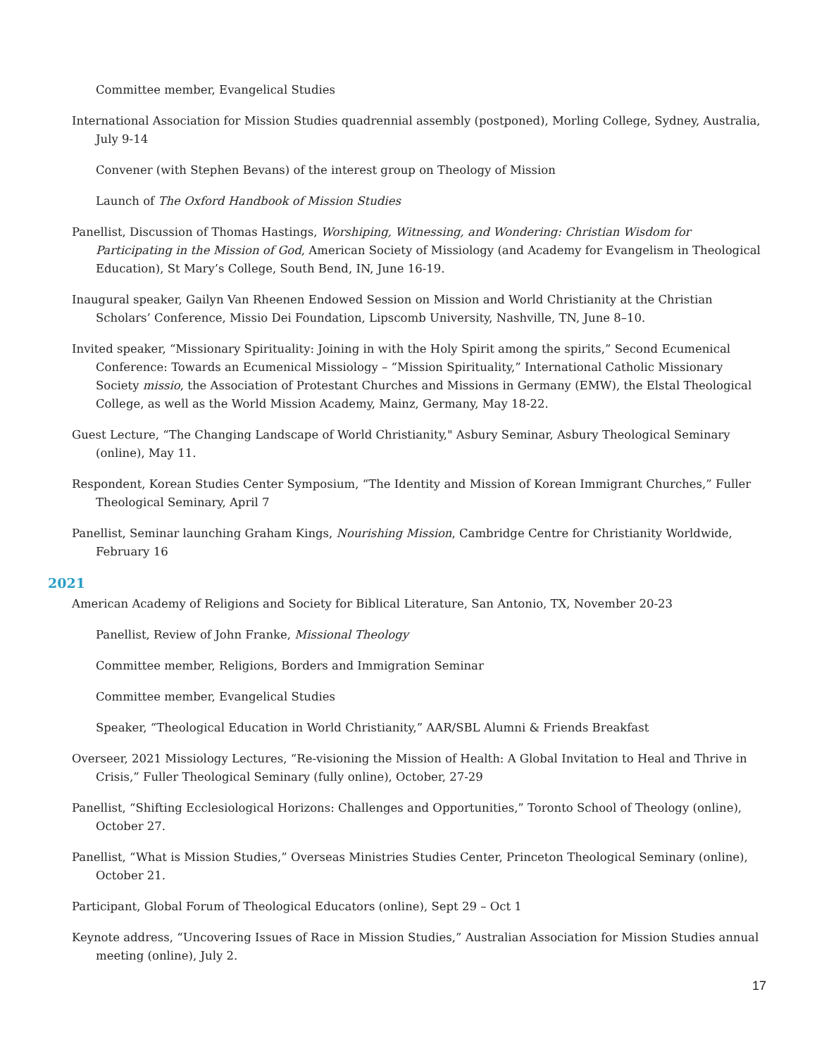Committee member, Evangelical Studies
International Association for Mission Studies quadrennial assembly (postponed), Morling College, Sydney, Australia, July 9-14
Convener (with Stephen Bevans) of the interest group on Theology of Mission
Launch of The Oxford Handbook of Mission Studies
Panellist, Discussion of Thomas Hastings, Worshiping, Witnessing, and Wondering: Christian Wisdom for Participating in the Mission of God, American Society of Missiology (and Academy for Evangelism in Theological Education), St Mary’s College, South Bend, IN, June 16-19.
Inaugural speaker, Gailyn Van Rheenen Endowed Session on Mission and World Christianity at the Christian Scholars’ Conference, Missio Dei Foundation, Lipscomb University, Nashville, TN, June 8–10.
Invited speaker, “Missionary Spirituality: Joining in with the Holy Spirit among the spirits,” Second Ecumenical Conference: Towards an Ecumenical Missiology – “Mission Spirituality,” International Catholic Missionary Society missio, the Association of Protestant Churches and Missions in Germany (EMW), the Elstal Theological College, as well as the World Mission Academy, Mainz, Germany, May 18-22.
Guest Lecture, “The Changing Landscape of World Christianity," Asbury Seminar, Asbury Theological Seminary (online), May 11.
Respondent, Korean Studies Center Symposium, “The Identity and Mission of Korean Immigrant Churches,” Fuller Theological Seminary, April 7
Panellist, Seminar launching Graham Kings, Nourishing Mission, Cambridge Centre for Christianity Worldwide, February 16
2021
American Academy of Religions and Society for Biblical Literature, San Antonio, TX, November 20-23
Panellist, Review of John Franke, Missional Theology
Committee member, Religions, Borders and Immigration Seminar
Committee member, Evangelical Studies
Speaker, “Theological Education in World Christianity,” AAR/SBL Alumni & Friends Breakfast
Overseer, 2021 Missiology Lectures, “Re-visioning the Mission of Health: A Global Invitation to Heal and Thrive in Crisis,” Fuller Theological Seminary (fully online), October, 27-29
Panellist, “Shifting Ecclesiological Horizons: Challenges and Opportunities,” Toronto School of Theology (online), October 27.
Panellist, “What is Mission Studies,” Overseas Ministries Studies Center, Princeton Theological Seminary (online), October 21.
Participant, Global Forum of Theological Educators (online), Sept 29 – Oct 1
Keynote address, “Uncovering Issues of Race in Mission Studies,” Australian Association for Mission Studies annual meeting (online), July 2.
17